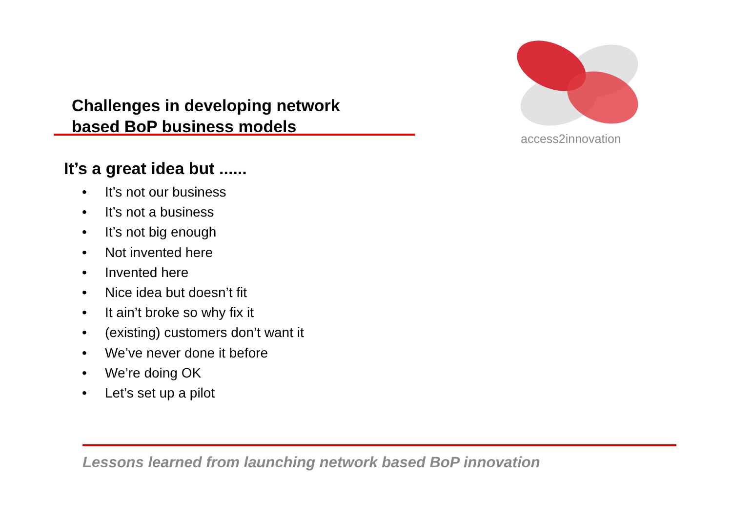Challenges in developing network
based BoP business models
access2innovation
It’s a great idea but ......
• It’s not our business
• It’s not a business
• It’s not big enough
• Not invented here
• Invented here
• Nice idea but doesn’t fit
• It ain’t broke so why fix it
• (existing) customers don’t want it
• We’ve never done it before
• We’re doing OK
• Let’s set up a pilot
Lessons learned from launching network based BoP innovation